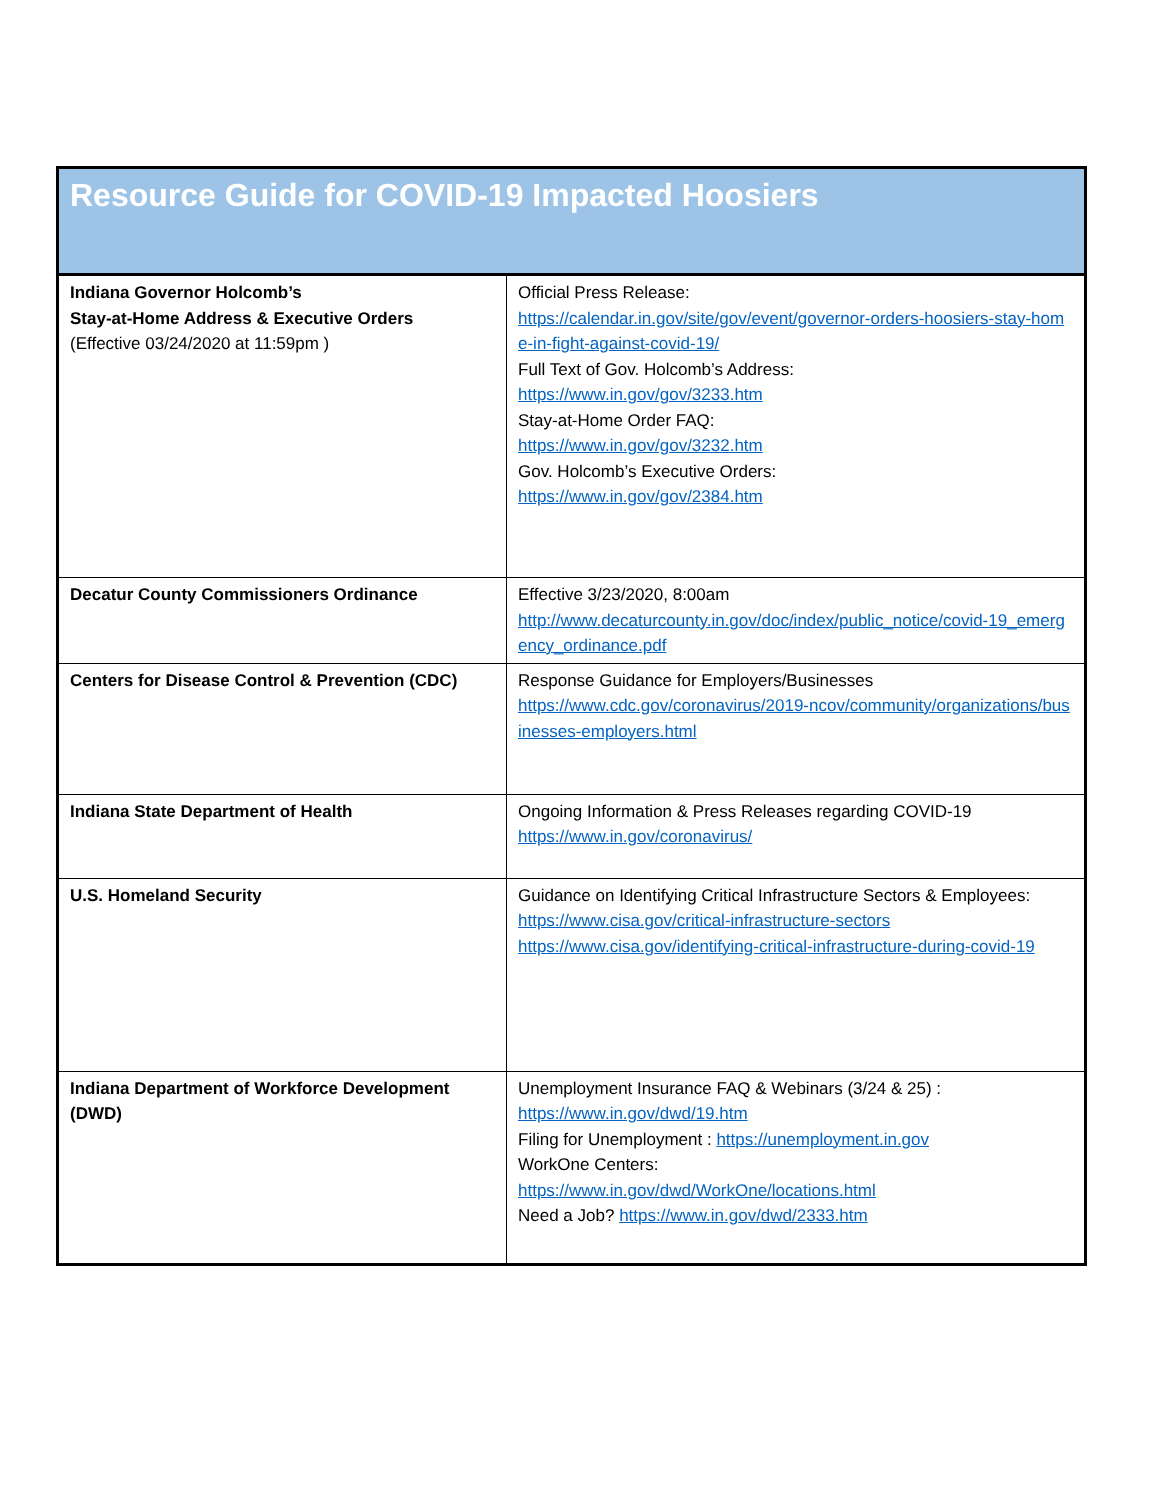| Resource Guide for COVID-19 Impacted Hoosiers | |
| Indiana Governor Holcomb’s Stay-at-Home Address & Executive Orders (Effective 03/24/2020 at 11:59pm ) | Official Press Release: https://calendar.in.gov/site/gov/event/governor-orders-hoosiers-stay-home-in-fight-against-covid-19/ Full Text of Gov. Holcomb’s Address: https://www.in.gov/gov/3233.htm Stay-at-Home Order FAQ: https://www.in.gov/gov/3232.htm Gov. Holcomb’s Executive Orders: https://www.in.gov/gov/2384.htm |
| Decatur County Commissioners Ordinance | Effective 3/23/2020, 8:00am http://www.decaturcounty.in.gov/doc/index/public_notice/covid-19_emergency_ordinance.pdf |
| Centers for Disease Control & Prevention (CDC) | Response Guidance for Employers/Businesses https://www.cdc.gov/coronavirus/2019-ncov/community/organizations/businesses-employers.html |
| Indiana State Department of Health | Ongoing Information & Press Releases regarding COVID-19 https://www.in.gov/coronavirus/ |
| U.S. Homeland Security | Guidance on Identifying Critical Infrastructure Sectors & Employees: https://www.cisa.gov/critical-infrastructure-sectors https://www.cisa.gov/identifying-critical-infrastructure-during-covid-19 |
| Indiana Department of Workforce Development (DWD) | Unemployment Insurance FAQ & Webinars (3/24 & 25) : https://www.in.gov/dwd/19.htm Filing for Unemployment : https://unemployment.in.gov WorkOne Centers: https://www.in.gov/dwd/WorkOne/locations.html Need a Job? https://www.in.gov/dwd/2333.htm |